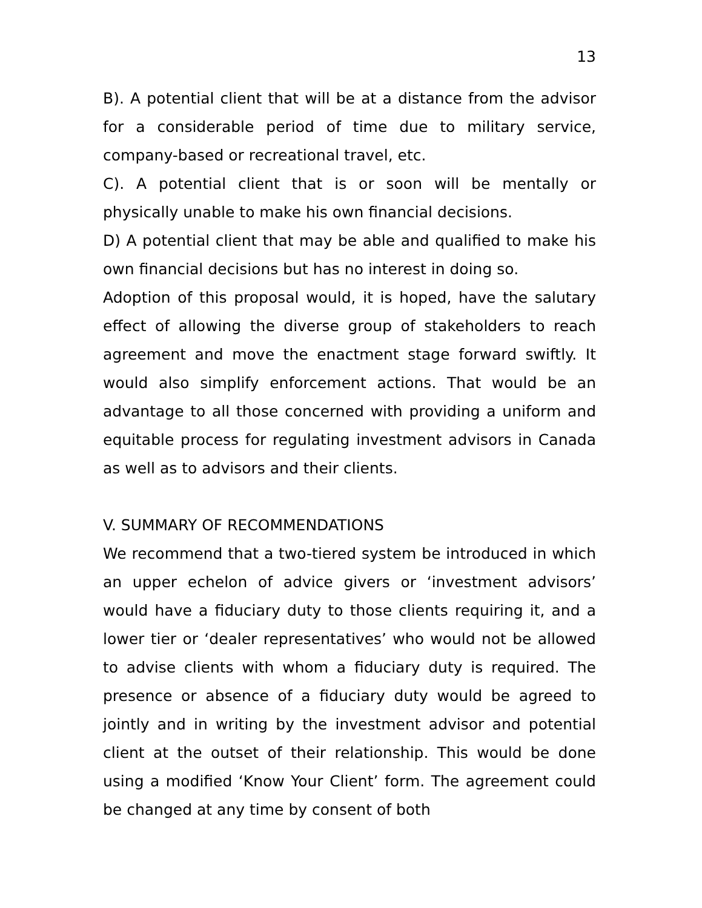13
B). A potential client that will be at a distance from the advisor for a considerable period of time due to military service, company-based or recreational travel, etc.
C). A potential client that is or soon will be mentally or physically unable to make his own financial decisions.
D) A potential client that may be able and qualified to make his own financial decisions but has no interest in doing so.
Adoption of this proposal would, it is hoped, have the salutary effect of allowing the diverse group of stakeholders to reach agreement and move the enactment stage forward swiftly. It would also simplify enforcement actions. That would be an advantage to all those concerned with providing a uniform and equitable process for regulating investment advisors in Canada as well as to advisors and their clients.
V. SUMMARY OF RECOMMENDATIONS
We recommend that a two-tiered system be introduced in which an upper echelon of advice givers or ‘investment advisors’ would have a fiduciary duty to those clients requiring it, and a lower tier or ‘dealer representatives’ who would not be allowed to advise clients with whom a fiduciary duty is required. The presence or absence of a fiduciary duty would be agreed to jointly and in writing by the investment advisor and potential client at the outset of their relationship. This would be done using a modified ‘Know Your Client’ form. The agreement could be changed at any time by consent of both